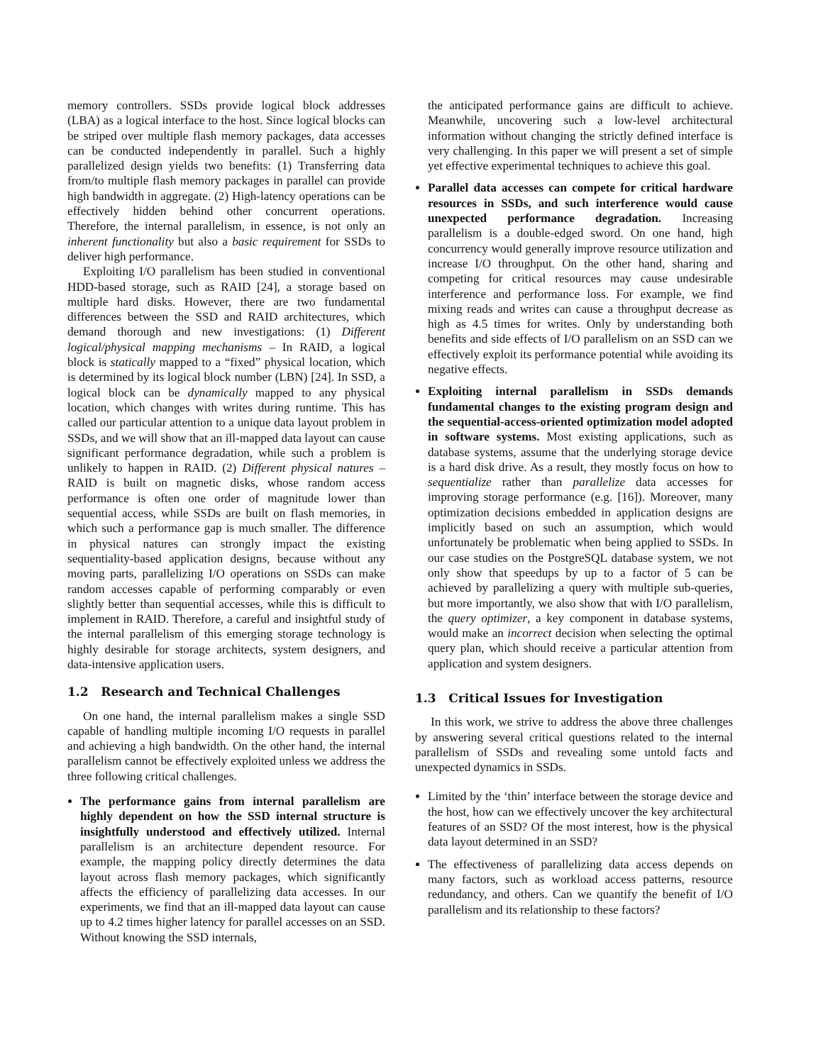memory controllers. SSDs provide logical block addresses (LBA) as a logical interface to the host. Since logical blocks can be striped over multiple flash memory packages, data accesses can be conducted independently in parallel. Such a highly parallelized design yields two benefits: (1) Transferring data from/to multiple flash memory packages in parallel can provide high bandwidth in aggregate. (2) High-latency operations can be effectively hidden behind other concurrent operations. Therefore, the internal parallelism, in essence, is not only an inherent functionality but also a basic requirement for SSDs to deliver high performance.
Exploiting I/O parallelism has been studied in conventional HDD-based storage, such as RAID [24], a storage based on multiple hard disks. However, there are two fundamental differences between the SSD and RAID architectures, which demand thorough and new investigations: (1) Different logical/physical mapping mechanisms – In RAID, a logical block is statically mapped to a “fixed” physical location, which is determined by its logical block number (LBN) [24]. In SSD, a logical block can be dynamically mapped to any physical location, which changes with writes during runtime. This has called our particular attention to a unique data layout problem in SSDs, and we will show that an ill-mapped data layout can cause significant performance degradation, while such a problem is unlikely to happen in RAID. (2) Different physical natures – RAID is built on magnetic disks, whose random access performance is often one order of magnitude lower than sequential access, while SSDs are built on flash memories, in which such a performance gap is much smaller. The difference in physical natures can strongly impact the existing sequentiality-based application designs, because without any moving parts, parallelizing I/O operations on SSDs can make random accesses capable of performing comparably or even slightly better than sequential accesses, while this is difficult to implement in RAID. Therefore, a careful and insightful study of the internal parallelism of this emerging storage technology is highly desirable for storage architects, system designers, and data-intensive application users.
1.2 Research and Technical Challenges
On one hand, the internal parallelism makes a single SSD capable of handling multiple incoming I/O requests in parallel and achieving a high bandwidth. On the other hand, the internal parallelism cannot be effectively exploited unless we address the three following critical challenges.
The performance gains from internal parallelism are highly dependent on how the SSD internal structure is insightfully understood and effectively utilized. Internal parallelism is an architecture dependent resource. For example, the mapping policy directly determines the data layout across flash memory packages, which significantly affects the efficiency of parallelizing data accesses. In our experiments, we find that an ill-mapped data layout can cause up to 4.2 times higher latency for parallel accesses on an SSD. Without knowing the SSD internals,
the anticipated performance gains are difficult to achieve. Meanwhile, uncovering such a low-level architectural information without changing the strictly defined interface is very challenging. In this paper we will present a set of simple yet effective experimental techniques to achieve this goal.
Parallel data accesses can compete for critical hardware resources in SSDs, and such interference would cause unexpected performance degradation. Increasing parallelism is a double-edged sword. On one hand, high concurrency would generally improve resource utilization and increase I/O throughput. On the other hand, sharing and competing for critical resources may cause undesirable interference and performance loss. For example, we find mixing reads and writes can cause a throughput decrease as high as 4.5 times for writes. Only by understanding both benefits and side effects of I/O parallelism on an SSD can we effectively exploit its performance potential while avoiding its negative effects.
Exploiting internal parallelism in SSDs demands fundamental changes to the existing program design and the sequential-access-oriented optimization model adopted in software systems. Most existing applications, such as database systems, assume that the underlying storage device is a hard disk drive. As a result, they mostly focus on how to sequentialize rather than parallelize data accesses for improving storage performance (e.g. [16]). Moreover, many optimization decisions embedded in application designs are implicitly based on such an assumption, which would unfortunately be problematic when being applied to SSDs. In our case studies on the PostgreSQL database system, we not only show that speedups by up to a factor of 5 can be achieved by parallelizing a query with multiple sub-queries, but more importantly, we also show that with I/O parallelism, the query optimizer, a key component in database systems, would make an incorrect decision when selecting the optimal query plan, which should receive a particular attention from application and system designers.
1.3 Critical Issues for Investigation
In this work, we strive to address the above three challenges by answering several critical questions related to the internal parallelism of SSDs and revealing some untold facts and unexpected dynamics in SSDs.
Limited by the ‘thin’ interface between the storage device and the host, how can we effectively uncover the key architectural features of an SSD? Of the most interest, how is the physical data layout determined in an SSD?
The effectiveness of parallelizing data access depends on many factors, such as workload access patterns, resource redundancy, and others. Can we quantify the benefit of I/O parallelism and its relationship to these factors?